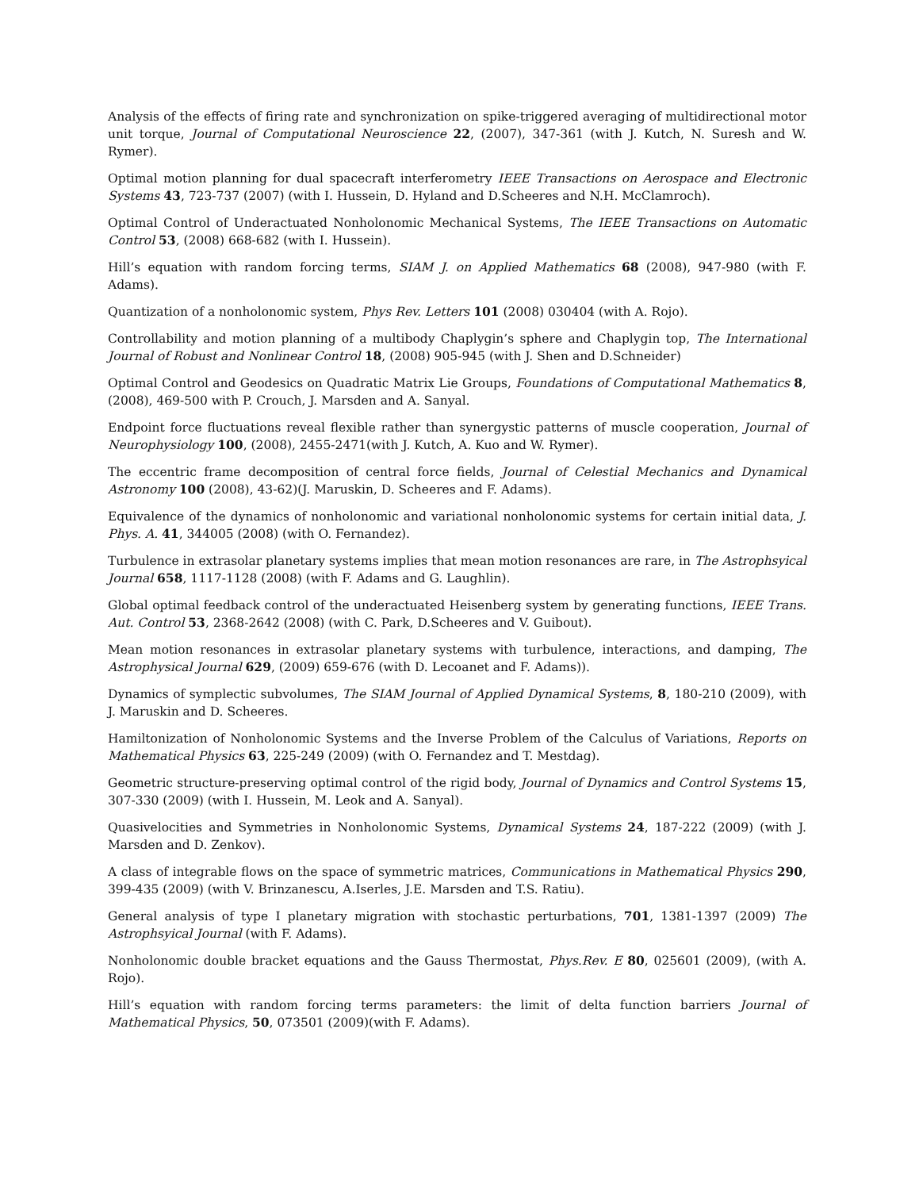Analysis of the effects of firing rate and synchronization on spike-triggered averaging of multidirectional motor unit torque, Journal of Computational Neuroscience 22, (2007), 347-361 (with J. Kutch, N. Suresh and W. Rymer).
Optimal motion planning for dual spacecraft interferometry IEEE Transactions on Aerospace and Electronic Systems 43, 723-737 (2007) (with I. Hussein, D. Hyland and D.Scheeres and N.H. McClamroch).
Optimal Control of Underactuated Nonholonomic Mechanical Systems, The IEEE Transactions on Automatic Control 53, (2008) 668-682 (with I. Hussein).
Hill’s equation with random forcing terms, SIAM J. on Applied Mathematics 68 (2008), 947-980 (with F. Adams).
Quantization of a nonholonomic system, Phys Rev. Letters 101 (2008) 030404 (with A. Rojo).
Controllability and motion planning of a multibody Chaplygin’s sphere and Chaplygin top, The International Journal of Robust and Nonlinear Control 18, (2008) 905-945 (with J. Shen and D.Schneider)
Optimal Control and Geodesics on Quadratic Matrix Lie Groups, Foundations of Computational Mathematics 8, (2008), 469-500 with P. Crouch, J. Marsden and A. Sanyal.
Endpoint force fluctuations reveal flexible rather than synergystic patterns of muscle cooperation, Journal of Neurophysiology 100, (2008), 2455-2471(with J. Kutch, A. Kuo and W. Rymer).
The eccentric frame decomposition of central force fields, Journal of Celestial Mechanics and Dynamical Astronomy 100 (2008), 43-62)(J. Maruskin, D. Scheeres and F. Adams).
Equivalence of the dynamics of nonholonomic and variational nonholonomic systems for certain initial data, J. Phys. A. 41, 344005 (2008) (with O. Fernandez).
Turbulence in extrasolar planetary systems implies that mean motion resonances are rare, in The Astrophsyical Journal 658, 1117-1128 (2008) (with F. Adams and G. Laughlin).
Global optimal feedback control of the underactuated Heisenberg system by generating functions, IEEE Trans. Aut. Control 53, 2368-2642 (2008) (with C. Park, D.Scheeres and V. Guibout).
Mean motion resonances in extrasolar planetary systems with turbulence, interactions, and damping, The Astrophysical Journal 629, (2009) 659-676 (with D. Lecoanet and F. Adams)).
Dynamics of symplectic subvolumes, The SIAM Journal of Applied Dynamical Systems, 8, 180-210 (2009), with J. Maruskin and D. Scheeres.
Hamiltonization of Nonholonomic Systems and the Inverse Problem of the Calculus of Variations, Reports on Mathematical Physics 63, 225-249 (2009) (with O. Fernandez and T. Mestdag).
Geometric structure-preserving optimal control of the rigid body, Journal of Dynamics and Control Systems 15, 307-330 (2009) (with I. Hussein, M. Leok and A. Sanyal).
Quasivelocities and Symmetries in Nonholonomic Systems, Dynamical Systems 24, 187-222 (2009) (with J. Marsden and D. Zenkov).
A class of integrable flows on the space of symmetric matrices, Communications in Mathematical Physics 290, 399-435 (2009) (with V. Brinzanescu, A.Iserles, J.E. Marsden and T.S. Ratiu).
General analysis of type I planetary migration with stochastic perturbations, 701, 1381-1397 (2009) The Astrophsyical Journal (with F. Adams).
Nonholonomic double bracket equations and the Gauss Thermostat, Phys.Rev. E 80, 025601 (2009), (with A. Rojo).
Hill’s equation with random forcing terms parameters: the limit of delta function barriers Journal of Mathematical Physics, 50, 073501 (2009)(with F. Adams).